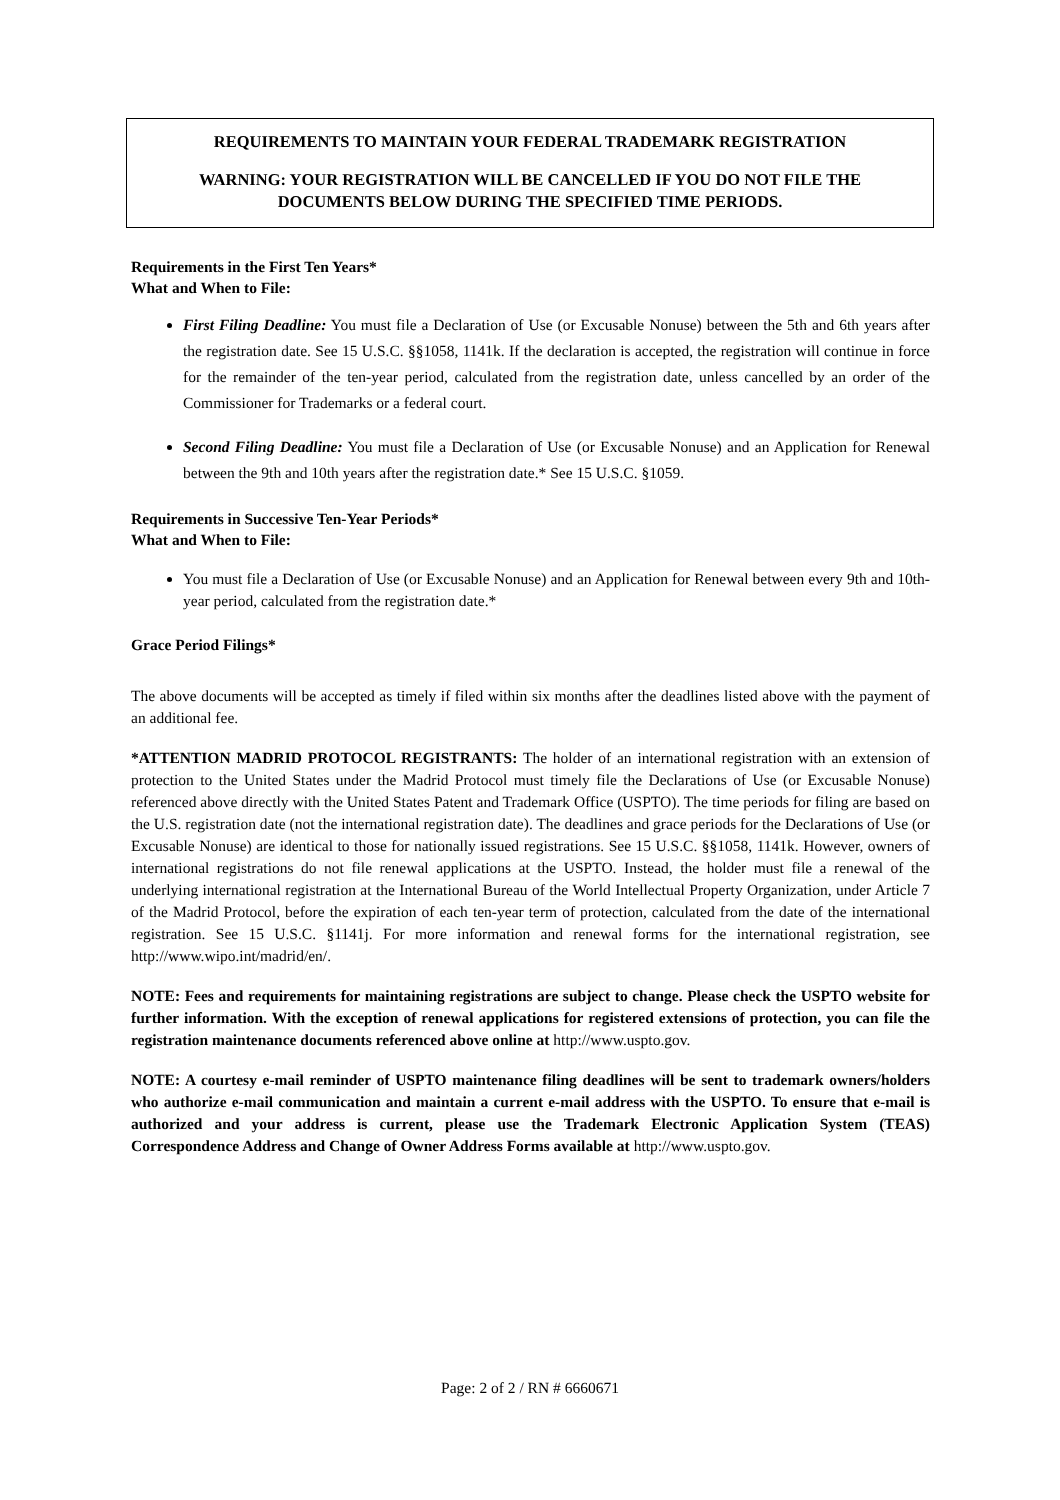REQUIREMENTS TO MAINTAIN YOUR FEDERAL TRADEMARK REGISTRATION
WARNING: YOUR REGISTRATION WILL BE CANCELLED IF YOU DO NOT FILE THE DOCUMENTS BELOW DURING THE SPECIFIED TIME PERIODS.
Requirements in the First Ten Years*
What and When to File:
First Filing Deadline: You must file a Declaration of Use (or Excusable Nonuse) between the 5th and 6th years after the registration date. See 15 U.S.C. §§1058, 1141k. If the declaration is accepted, the registration will continue in force for the remainder of the ten-year period, calculated from the registration date, unless cancelled by an order of the Commissioner for Trademarks or a federal court.
Second Filing Deadline: You must file a Declaration of Use (or Excusable Nonuse) and an Application for Renewal between the 9th and 10th years after the registration date.* See 15 U.S.C. §1059.
Requirements in Successive Ten-Year Periods*
What and When to File:
You must file a Declaration of Use (or Excusable Nonuse) and an Application for Renewal between every 9th and 10th-year period, calculated from the registration date.*
Grace Period Filings*
The above documents will be accepted as timely if filed within six months after the deadlines listed above with the payment of an additional fee.
*ATTENTION MADRID PROTOCOL REGISTRANTS: The holder of an international registration with an extension of protection to the United States under the Madrid Protocol must timely file the Declarations of Use (or Excusable Nonuse) referenced above directly with the United States Patent and Trademark Office (USPTO). The time periods for filing are based on the U.S. registration date (not the international registration date). The deadlines and grace periods for the Declarations of Use (or Excusable Nonuse) are identical to those for nationally issued registrations. See 15 U.S.C. §§1058, 1141k. However, owners of international registrations do not file renewal applications at the USPTO. Instead, the holder must file a renewal of the underlying international registration at the International Bureau of the World Intellectual Property Organization, under Article 7 of the Madrid Protocol, before the expiration of each ten-year term of protection, calculated from the date of the international registration. See 15 U.S.C. §1141j. For more information and renewal forms for the international registration, see http://www.wipo.int/madrid/en/.
NOTE: Fees and requirements for maintaining registrations are subject to change. Please check the USPTO website for further information. With the exception of renewal applications for registered extensions of protection, you can file the registration maintenance documents referenced above online at http://www.uspto.gov.
NOTE: A courtesy e-mail reminder of USPTO maintenance filing deadlines will be sent to trademark owners/holders who authorize e-mail communication and maintain a current e-mail address with the USPTO. To ensure that e-mail is authorized and your address is current, please use the Trademark Electronic Application System (TEAS) Correspondence Address and Change of Owner Address Forms available at http://www.uspto.gov.
Page: 2 of 2 / RN # 6660671